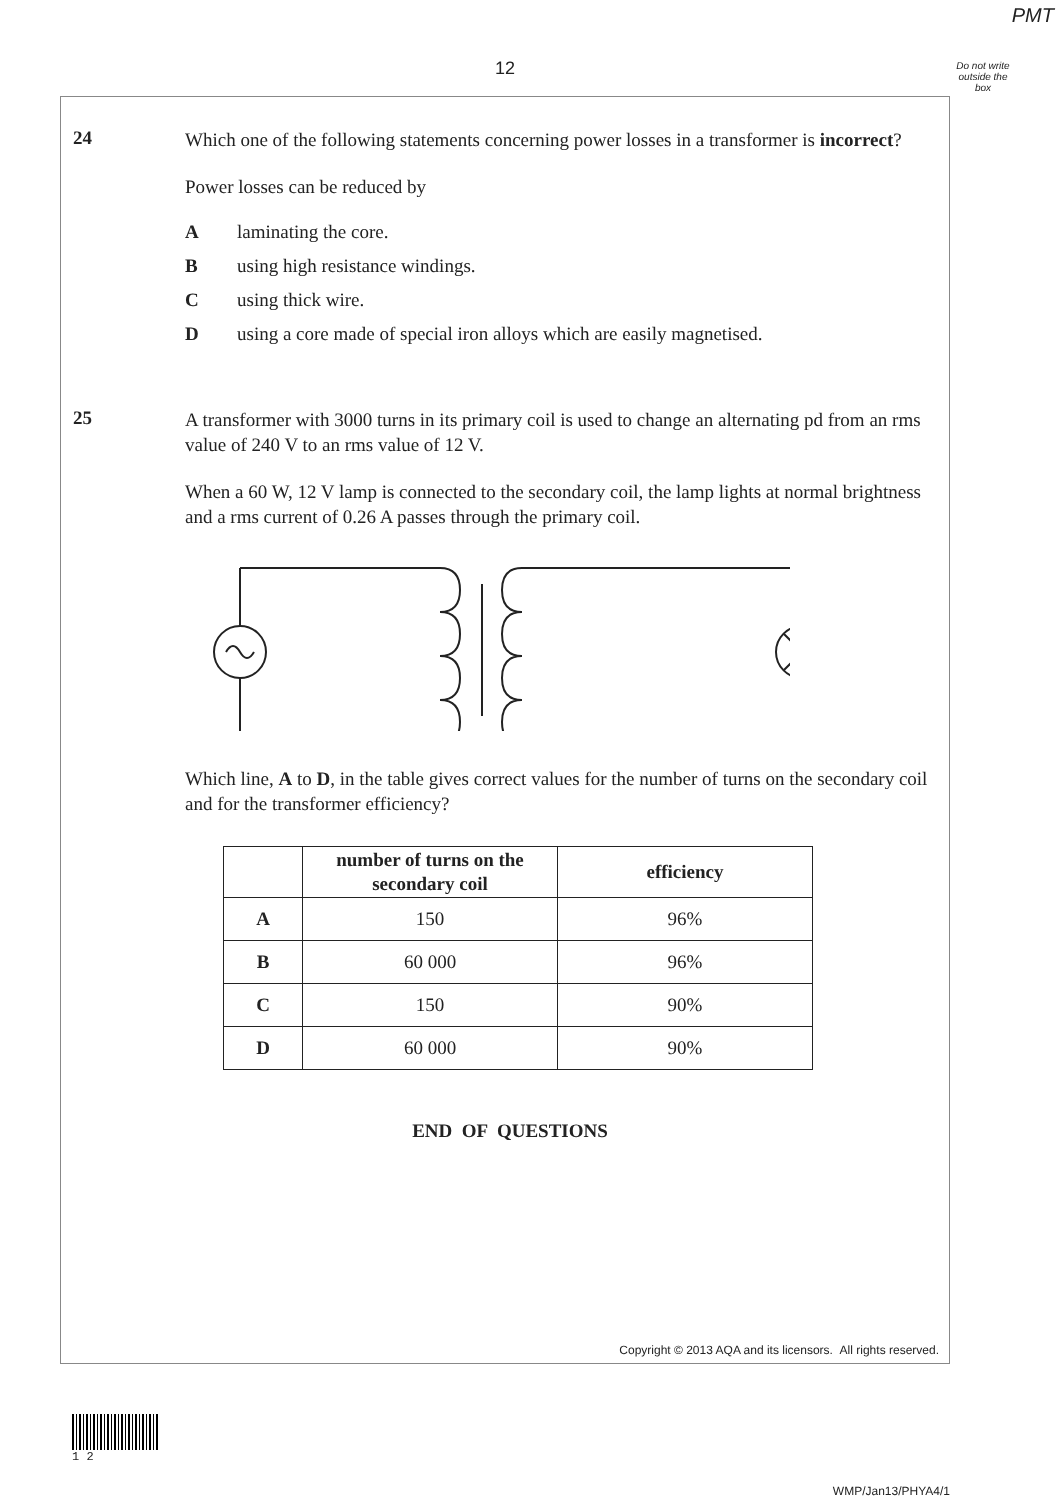PMT
12
Do not write outside the box
24
Which one of the following statements concerning power losses in a transformer is incorrect?
Power losses can be reduced by
Alaminating the core.
Busing high resistance windings.
Cusing thick wire.
Dusing a core made of special iron alloys which are easily magnetised.
25
A transformer with 3000 turns in its primary coil is used to change an alternating pd from an rms value of 240 V to an rms value of 12 V.
When a 60 W, 12 V lamp is connected to the secondary coil, the lamp lights at normal brightness and a rms current of 0.26 A passes through the primary coil.
Which line, A to D, in the table gives correct values for the number of turns on the secondary coil and for the transformer efficiency?
| | number of turns on the secondary coil | efficiency |
| --- | --- | --- |
| A | 150 | 96% |
| B | 60 000 | 96% |
| C | 150 | 90% |
| D | 60 000 | 90% |
END OF QUESTIONS
Copyright © 2013 AQA and its licensors. All rights reserved.
1 2
WMP/Jan13/PHYA4/1